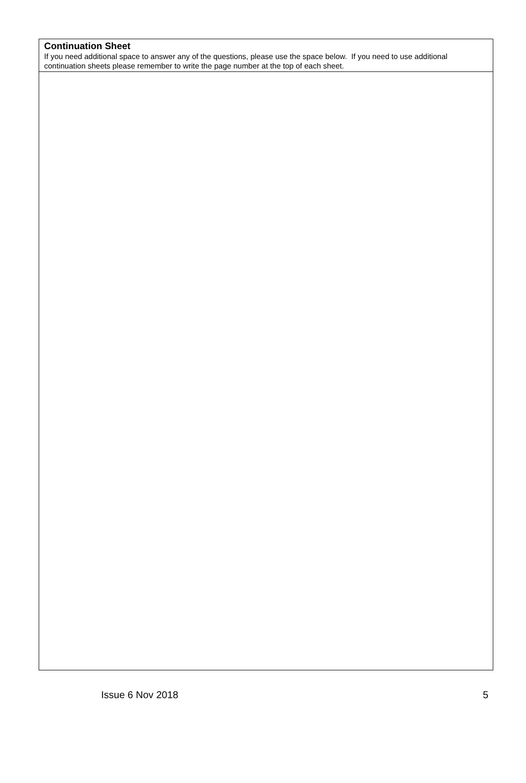Continuation Sheet
If you need additional space to answer any of the questions, please use the space below. If you need to use additional continuation sheets please remember to write the page number at the top of each sheet.
Issue 6 Nov 2018 5